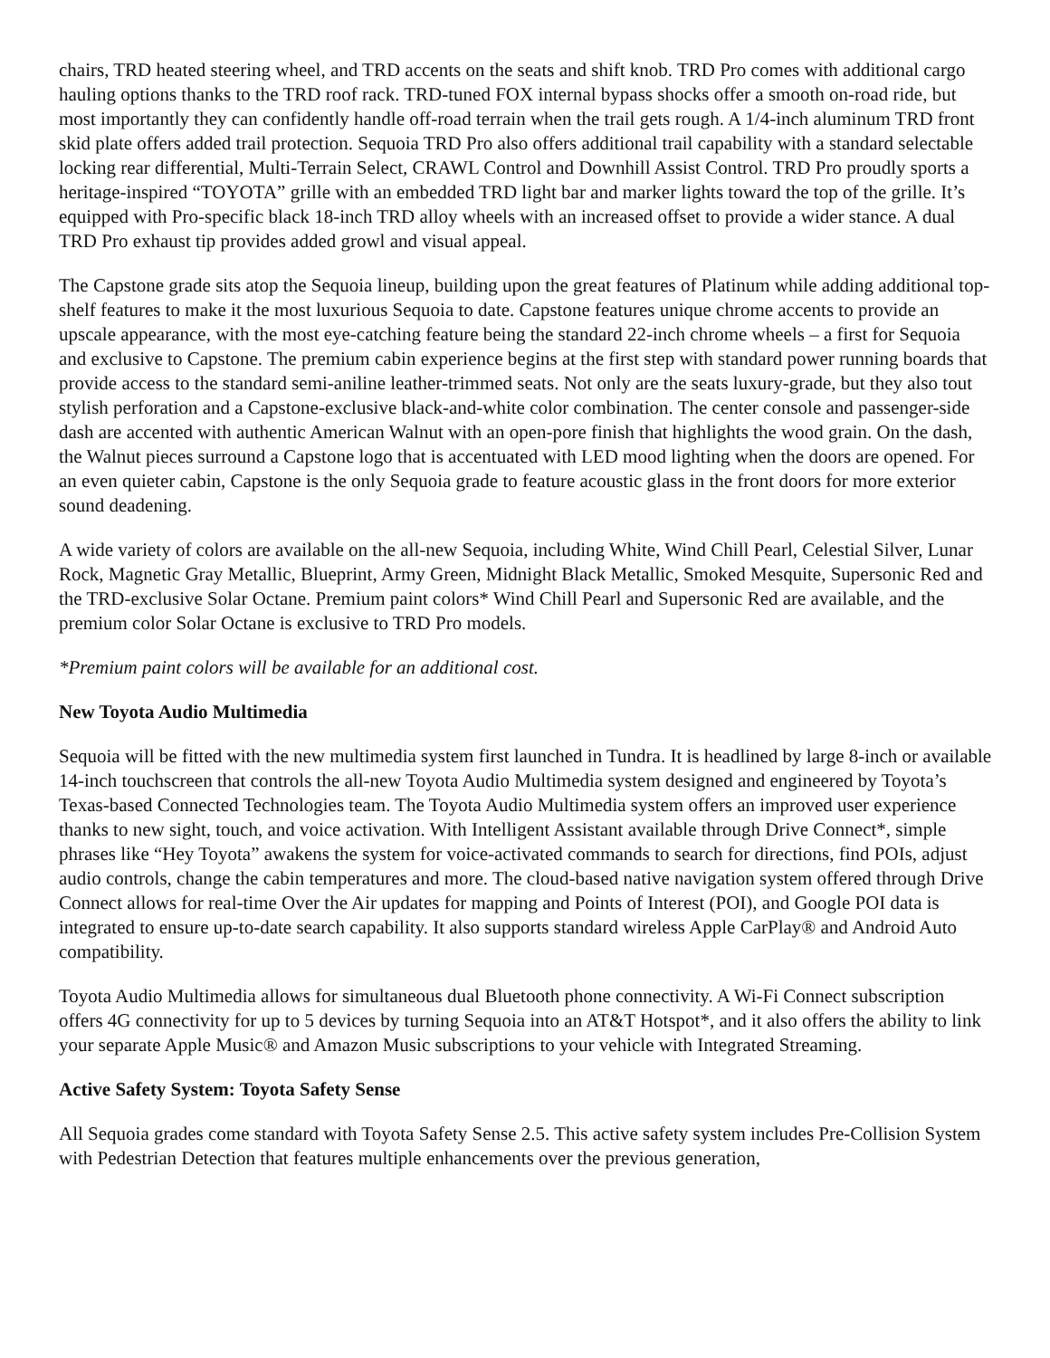chairs, TRD heated steering wheel, and TRD accents on the seats and shift knob. TRD Pro comes with additional cargo hauling options thanks to the TRD roof rack. TRD-tuned FOX internal bypass shocks offer a smooth on-road ride, but most importantly they can confidently handle off-road terrain when the trail gets rough. A 1/4-inch aluminum TRD front skid plate offers added trail protection. Sequoia TRD Pro also offers additional trail capability with a standard selectable locking rear differential, Multi-Terrain Select, CRAWL Control and Downhill Assist Control. TRD Pro proudly sports a heritage-inspired “TOYOTA” grille with an embedded TRD light bar and marker lights toward the top of the grille. It’s equipped with Pro-specific black 18-inch TRD alloy wheels with an increased offset to provide a wider stance. A dual TRD Pro exhaust tip provides added growl and visual appeal.
The Capstone grade sits atop the Sequoia lineup, building upon the great features of Platinum while adding additional top-shelf features to make it the most luxurious Sequoia to date. Capstone features unique chrome accents to provide an upscale appearance, with the most eye-catching feature being the standard 22-inch chrome wheels – a first for Sequoia and exclusive to Capstone. The premium cabin experience begins at the first step with standard power running boards that provide access to the standard semi-aniline leather-trimmed seats. Not only are the seats luxury-grade, but they also tout stylish perforation and a Capstone-exclusive black-and-white color combination. The center console and passenger-side dash are accented with authentic American Walnut with an open-pore finish that highlights the wood grain. On the dash, the Walnut pieces surround a Capstone logo that is accentuated with LED mood lighting when the doors are opened. For an even quieter cabin, Capstone is the only Sequoia grade to feature acoustic glass in the front doors for more exterior sound deadening.
A wide variety of colors are available on the all-new Sequoia, including White, Wind Chill Pearl, Celestial Silver, Lunar Rock, Magnetic Gray Metallic, Blueprint, Army Green, Midnight Black Metallic, Smoked Mesquite, Supersonic Red and the TRD-exclusive Solar Octane. Premium paint colors* Wind Chill Pearl and Supersonic Red are available, and the premium color Solar Octane is exclusive to TRD Pro models.
*Premium paint colors will be available for an additional cost.
New Toyota Audio Multimedia
Sequoia will be fitted with the new multimedia system first launched in Tundra. It is headlined by large 8-inch or available 14-inch touchscreen that controls the all-new Toyota Audio Multimedia system designed and engineered by Toyota’s Texas-based Connected Technologies team. The Toyota Audio Multimedia system offers an improved user experience thanks to new sight, touch, and voice activation. With Intelligent Assistant available through Drive Connect*, simple phrases like “Hey Toyota” awakens the system for voice-activated commands to search for directions, find POIs, adjust audio controls, change the cabin temperatures and more. The cloud-based native navigation system offered through Drive Connect allows for real-time Over the Air updates for mapping and Points of Interest (POI), and Google POI data is integrated to ensure up-to-date search capability. It also supports standard wireless Apple CarPlay® and Android Auto compatibility.
Toyota Audio Multimedia allows for simultaneous dual Bluetooth phone connectivity. A Wi-Fi Connect subscription offers 4G connectivity for up to 5 devices by turning Sequoia into an AT&T Hotspot*, and it also offers the ability to link your separate Apple Music® and Amazon Music subscriptions to your vehicle with Integrated Streaming.
Active Safety System: Toyota Safety Sense
All Sequoia grades come standard with Toyota Safety Sense 2.5. This active safety system includes Pre-Collision System with Pedestrian Detection that features multiple enhancements over the previous generation,